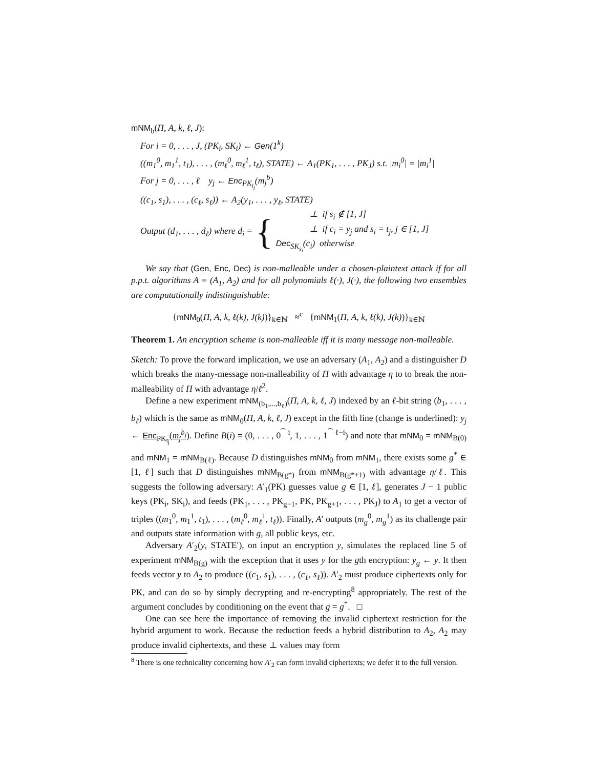mNM<sub>b</sub>(Π, A, k, ℓ, J):
For i = 0, . . . , J, (PK<sub>i</sub>, SK<sub>i</sub>) ← Gen(1<sup>k</sup>)
((m<sub>1</sub><sup>0</sup>, m<sub>1</sub><sup>1</sup>, t<sub>1</sub>), . . . , (m<sub>ℓ</sub><sup>0</sup>, m<sub>ℓ</sub><sup>1</sup>, t<sub>ℓ</sub>), STATE) ← A<sub>1</sub>(PK<sub>1</sub>, . . . , PK<sub>J</sub>) s.t. |m<sub>i</sub><sup>0</sup>| = |m<sub>i</sub><sup>1</sup>|
For j = 0, . . . , ℓ y<sub>j</sub> ← Enc<sub>PK<sub>t<sub>j</sub></sub></sub>(m<sub>j</sub><sup>b</sup>)
((c<sub>1</sub>, s<sub>1</sub>), . . . , (c<sub>ℓ</sub>, s<sub>ℓ</sub>)) ← A<sub>2</sub>(y<sub>1</sub>, . . . , y<sub>ℓ</sub>, STATE)
Output (d<sub>1</sub>, . . . , d<sub>ℓ</sub>) where d<sub>i</sub> = {
⊥ if s<sub>i</sub> ∉ [1, J]
⊥ if c<sub>i</sub> = y<sub>j</sub> and s<sub>i</sub> = t<sub>j</sub>, j ∈ [1, J]
Dec<sub>SK<sub>s<sub>i</sub></sub></sub>(c<sub>i</sub>) otherwise
We say that (Gen, Enc, Dec) is non-malleable under a chosen-plaintext attack if for all p.p.t. algorithms A = (A<sub>1</sub>, A<sub>2</sub>) and for all polynomials ℓ(·), J(·), the following two ensembles are computationally indistinguishable:
{mNM<sub>0</sub>(Π, A, k, ℓ(k), J(k))}<sub>k∈ℕ</sub> ≈<sup>c</sup> {mNM<sub>1</sub>(Π, A, k, ℓ(k), J(k))}<sub>k∈ℕ</sub>
Theorem 1. An encryption scheme is non-malleable iff it is many message non-malleable.
Sketch: To prove the forward implication, we use an adversary (A<sub>1</sub>, A<sub>2</sub>) and a distinguisher D which breaks the many-message non-malleability of Π with advantage η to to break the non-malleability of Π with advantage η/ℓ<sup>2</sup>.
Define a new experiment mNM<sub>(b<sub>1</sub>,...,b<sub>ℓ</sub>)</sub>(Π, A, k, ℓ, J) indexed by an ℓ-bit string (b<sub>1</sub>, . . . , b<sub>ℓ</sub>) which is the same as mNM<sub>0</sub>(Π, A, k, ℓ, J) except in the fifth line (change is underlined): y<sub>j</sub> ← Enc<sub>PK<sub>t<sub>j</sub></sub></sub>(m<sub>j</sub><sup>b<sub>j</sub></sup>). Define B(i) = (0, . . . , 0<sup>⏞ i</sup>, 1, . . . , 1<sup>⏞ ℓ−i</sup>) and note that mNM<sub>0</sub> = mNM<sub>B(0)</sub> and mNM<sub>1</sub> = mNM<sub>B(ℓ)</sub>. Because D distinguishes mNM<sub>0</sub> from mNM<sub>1</sub>, there exists some g<sup>*</sup> ∈ [1, ℓ] such that D distinguishes mNM<sub>B(g*)</sub> from mNM<sub>B(g*+1)</sub> with advantage η/ℓ. This suggests the following adversary: A′<sub>1</sub>(PK) guesses value g ∈ [1, ℓ], generates J − 1 public keys (PK<sub>i</sub>, SK<sub>i</sub>), and feeds (PK<sub>1</sub>, . . . , PK<sub>g−1</sub>, PK, PK<sub>g+1</sub>, . . . , PK<sub>J</sub>) to A<sub>1</sub> to get a vector of triples ((m<sub>1</sub><sup>0</sup>, m<sub>1</sub><sup>1</sup>, t<sub>1</sub>), . . . , (m<sub>ℓ</sub><sup>0</sup>, m<sub>ℓ</sub><sup>1</sup>, t<sub>ℓ</sub>)). Finally, A′ outputs (m<sub>g</sub><sup>0</sup>, m<sub>g</sub><sup>1</sup>) as its challenge pair and outputs state information with g, all public keys, etc.
Adversary A′<sub>2</sub>(y, STATE′), on input an encryption y, simulates the replaced line 5 of experiment mNM<sub>B(g)</sub> with the exception that it uses y for the gth encryption: y<sub>g</sub> ← y. It then feeds vector y to A<sub>2</sub> to produce ((c<sub>1</sub>, s<sub>1</sub>), . . . , (c<sub>ℓ</sub>, s<sub>ℓ</sub>)). A′<sub>2</sub> must produce ciphertexts only for PK, and can do so by simply decrypting and re-encrypting<sup>8</sup> appropriately. The rest of the argument concludes by conditioning on the event that g = g<sup>*</sup>. □
One can see here the importance of removing the invalid ciphertext restriction for the hybrid argument to work. Because the reduction feeds a hybrid distribution to A<sub>2</sub>, A<sub>2</sub> may produce invalid ciphertexts, and these ⊥ values may form
<sup>8</sup> There is one technicality concerning how A′<sub>2</sub> can form invalid ciphertexts; we defer it to the full version.